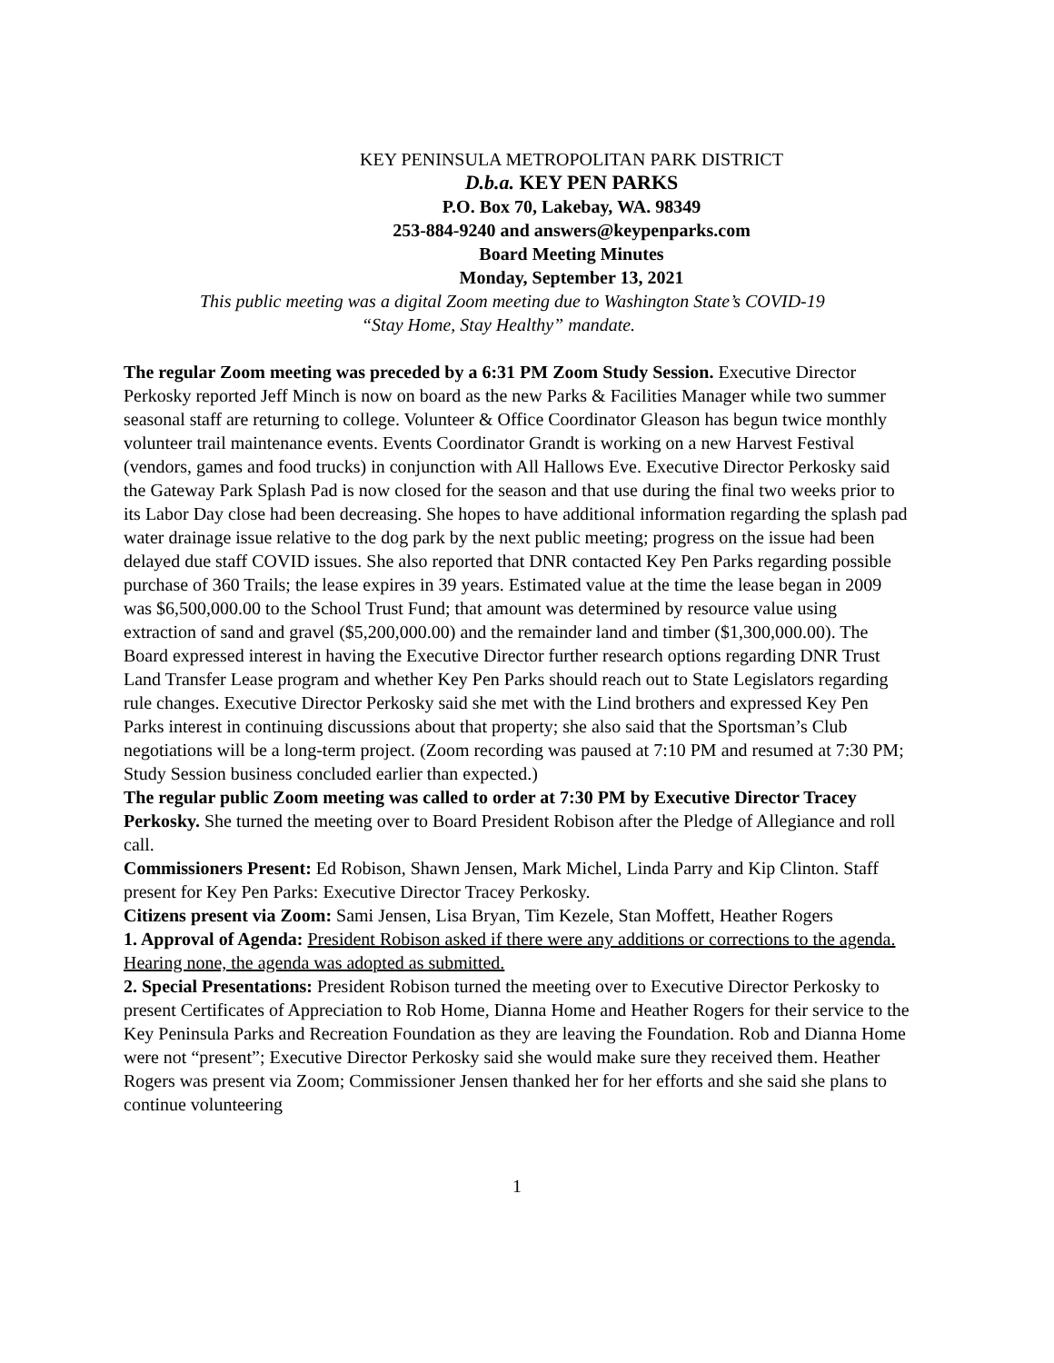KEY PENINSULA METROPOLITAN PARK DISTRICT
D.b.a. KEY PEN PARKS
P.O. Box 70, Lakebay, WA. 98349
253-884-9240 and answers@keypenparks.com
Board Meeting Minutes
Monday, September 13, 2021
This public meeting was a digital Zoom meeting due to Washington State’s COVID-19
“Stay Home, Stay Healthy” mandate.
The regular Zoom meeting was preceded by a 6:31 PM Zoom Study Session. Executive Director Perkosky reported Jeff Minch is now on board as the new Parks & Facilities Manager while two summer seasonal staff are returning to college. Volunteer & Office Coordinator Gleason has begun twice monthly volunteer trail maintenance events. Events Coordinator Grandt is working on a new Harvest Festival (vendors, games and food trucks) in conjunction with All Hallows Eve. Executive Director Perkosky said the Gateway Park Splash Pad is now closed for the season and that use during the final two weeks prior to its Labor Day close had been decreasing. She hopes to have additional information regarding the splash pad water drainage issue relative to the dog park by the next public meeting; progress on the issue had been delayed due staff COVID issues. She also reported that DNR contacted Key Pen Parks regarding possible purchase of 360 Trails; the lease expires in 39 years. Estimated value at the time the lease began in 2009 was $6,500,000.00 to the School Trust Fund; that amount was determined by resource value using extraction of sand and gravel ($5,200,000.00) and the remainder land and timber ($1,300,000.00). The Board expressed interest in having the Executive Director further research options regarding DNR Trust Land Transfer Lease program and whether Key Pen Parks should reach out to State Legislators regarding rule changes. Executive Director Perkosky said she met with the Lind brothers and expressed Key Pen Parks interest in continuing discussions about that property; she also said that the Sportsman’s Club negotiations will be a long-term project. (Zoom recording was paused at 7:10 PM and resumed at 7:30 PM; Study Session business concluded earlier than expected.)
The regular public Zoom meeting was called to order at 7:30 PM by Executive Director Tracey Perkosky. She turned the meeting over to Board President Robison after the Pledge of Allegiance and roll call.
Commissioners Present: Ed Robison, Shawn Jensen, Mark Michel, Linda Parry and Kip Clinton. Staff present for Key Pen Parks: Executive Director Tracey Perkosky.
Citizens present via Zoom: Sami Jensen, Lisa Bryan, Tim Kezele, Stan Moffett, Heather Rogers
1. Approval of Agenda: President Robison asked if there were any additions or corrections to the agenda. Hearing none, the agenda was adopted as submitted.
2. Special Presentations: President Robison turned the meeting over to Executive Director Perkosky to present Certificates of Appreciation to Rob Home, Dianna Home and Heather Rogers for their service to the Key Peninsula Parks and Recreation Foundation as they are leaving the Foundation. Rob and Dianna Home were not “present”; Executive Director Perkosky said she would make sure they received them. Heather Rogers was present via Zoom; Commissioner Jensen thanked her for her efforts and she said she plans to continue volunteering
1